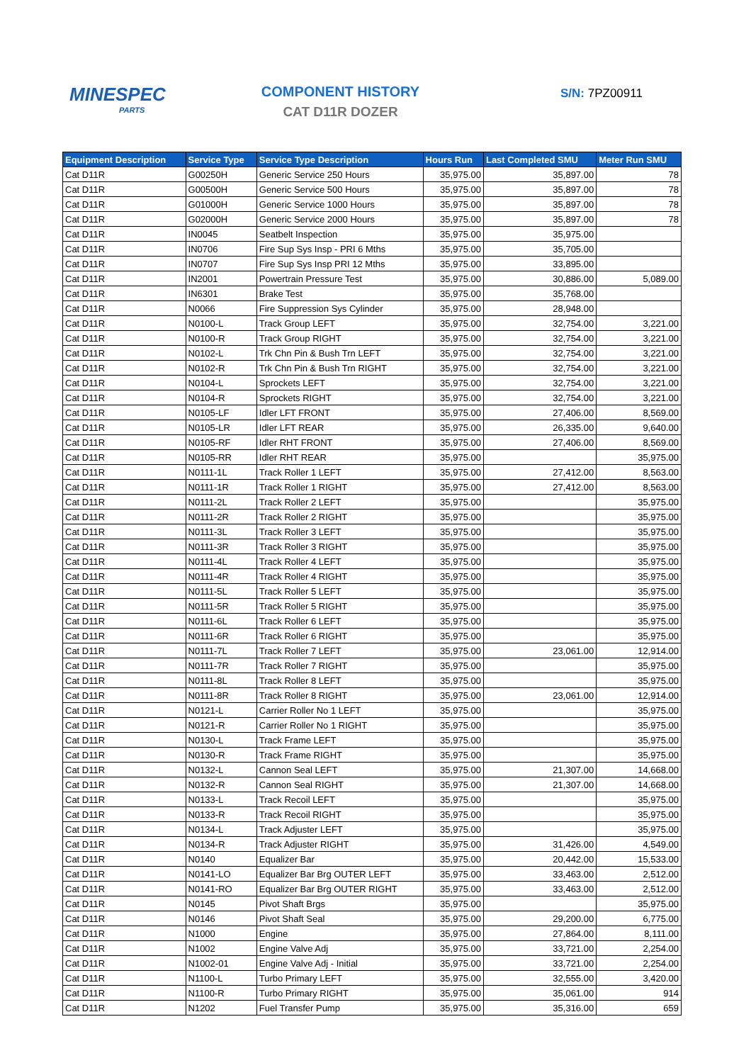MINESPEC
PARTS
COMPONENT HISTORY
CAT D11R DOZER
S/N: 7PZ00911
| Equipment Description | Service Type | Service Type Description | Hours Run | Last Completed SMU | Meter Run SMU |
| --- | --- | --- | --- | --- | --- |
| Cat D11R | G00250H | Generic Service 250 Hours | 35,975.00 | 35,897.00 | 78 |
| Cat D11R | G00500H | Generic Service 500 Hours | 35,975.00 | 35,897.00 | 78 |
| Cat D11R | G01000H | Generic Service 1000 Hours | 35,975.00 | 35,897.00 | 78 |
| Cat D11R | G02000H | Generic Service 2000 Hours | 35,975.00 | 35,897.00 | 78 |
| Cat D11R | IN0045 | Seatbelt Inspection | 35,975.00 | 35,975.00 | |
| Cat D11R | IN0706 | Fire Sup Sys Insp - PRI 6 Mths | 35,975.00 | 35,705.00 | |
| Cat D11R | IN0707 | Fire Sup Sys Insp PRI 12 Mths | 35,975.00 | 33,895.00 | |
| Cat D11R | IN2001 | Powertrain Pressure Test | 35,975.00 | 30,886.00 | 5,089.00 |
| Cat D11R | IN6301 | Brake Test | 35,975.00 | 35,768.00 | |
| Cat D11R | N0066 | Fire Suppression Sys Cylinder | 35,975.00 | 28,948.00 | |
| Cat D11R | N0100-L | Track Group LEFT | 35,975.00 | 32,754.00 | 3,221.00 |
| Cat D11R | N0100-R | Track Group RIGHT | 35,975.00 | 32,754.00 | 3,221.00 |
| Cat D11R | N0102-L | Trk Chn Pin & Bush Trn LEFT | 35,975.00 | 32,754.00 | 3,221.00 |
| Cat D11R | N0102-R | Trk Chn Pin & Bush Trn RIGHT | 35,975.00 | 32,754.00 | 3,221.00 |
| Cat D11R | N0104-L | Sprockets LEFT | 35,975.00 | 32,754.00 | 3,221.00 |
| Cat D11R | N0104-R | Sprockets RIGHT | 35,975.00 | 32,754.00 | 3,221.00 |
| Cat D11R | N0105-LF | Idler LFT FRONT | 35,975.00 | 27,406.00 | 8,569.00 |
| Cat D11R | N0105-LR | Idler LFT REAR | 35,975.00 | 26,335.00 | 9,640.00 |
| Cat D11R | N0105-RF | Idler RHT FRONT | 35,975.00 | 27,406.00 | 8,569.00 |
| Cat D11R | N0105-RR | Idler RHT REAR | 35,975.00 | | 35,975.00 |
| Cat D11R | N0111-1L | Track Roller 1 LEFT | 35,975.00 | 27,412.00 | 8,563.00 |
| Cat D11R | N0111-1R | Track Roller 1 RIGHT | 35,975.00 | 27,412.00 | 8,563.00 |
| Cat D11R | N0111-2L | Track Roller 2 LEFT | 35,975.00 | | 35,975.00 |
| Cat D11R | N0111-2R | Track Roller 2 RIGHT | 35,975.00 | | 35,975.00 |
| Cat D11R | N0111-3L | Track Roller 3 LEFT | 35,975.00 | | 35,975.00 |
| Cat D11R | N0111-3R | Track Roller 3 RIGHT | 35,975.00 | | 35,975.00 |
| Cat D11R | N0111-4L | Track Roller 4 LEFT | 35,975.00 | | 35,975.00 |
| Cat D11R | N0111-4R | Track Roller 4 RIGHT | 35,975.00 | | 35,975.00 |
| Cat D11R | N0111-5L | Track Roller 5 LEFT | 35,975.00 | | 35,975.00 |
| Cat D11R | N0111-5R | Track Roller 5 RIGHT | 35,975.00 | | 35,975.00 |
| Cat D11R | N0111-6L | Track Roller 6 LEFT | 35,975.00 | | 35,975.00 |
| Cat D11R | N0111-6R | Track Roller 6 RIGHT | 35,975.00 | | 35,975.00 |
| Cat D11R | N0111-7L | Track Roller 7 LEFT | 35,975.00 | 23,061.00 | 12,914.00 |
| Cat D11R | N0111-7R | Track Roller 7 RIGHT | 35,975.00 | | 35,975.00 |
| Cat D11R | N0111-8L | Track Roller 8 LEFT | 35,975.00 | | 35,975.00 |
| Cat D11R | N0111-8R | Track Roller 8 RIGHT | 35,975.00 | 23,061.00 | 12,914.00 |
| Cat D11R | N0121-L | Carrier Roller No 1 LEFT | 35,975.00 | | 35,975.00 |
| Cat D11R | N0121-R | Carrier Roller No 1 RIGHT | 35,975.00 | | 35,975.00 |
| Cat D11R | N0130-L | Track Frame LEFT | 35,975.00 | | 35,975.00 |
| Cat D11R | N0130-R | Track Frame RIGHT | 35,975.00 | | 35,975.00 |
| Cat D11R | N0132-L | Cannon Seal LEFT | 35,975.00 | 21,307.00 | 14,668.00 |
| Cat D11R | N0132-R | Cannon Seal RIGHT | 35,975.00 | 21,307.00 | 14,668.00 |
| Cat D11R | N0133-L | Track Recoil LEFT | 35,975.00 | | 35,975.00 |
| Cat D11R | N0133-R | Track Recoil RIGHT | 35,975.00 | | 35,975.00 |
| Cat D11R | N0134-L | Track Adjuster LEFT | 35,975.00 | | 35,975.00 |
| Cat D11R | N0134-R | Track Adjuster RIGHT | 35,975.00 | 31,426.00 | 4,549.00 |
| Cat D11R | N0140 | Equalizer Bar | 35,975.00 | 20,442.00 | 15,533.00 |
| Cat D11R | N0141-LO | Equalizer Bar Brg OUTER LEFT | 35,975.00 | 33,463.00 | 2,512.00 |
| Cat D11R | N0141-RO | Equalizer Bar Brg OUTER RIGHT | 35,975.00 | 33,463.00 | 2,512.00 |
| Cat D11R | N0145 | Pivot Shaft Brgs | 35,975.00 | | 35,975.00 |
| Cat D11R | N0146 | Pivot Shaft Seal | 35,975.00 | 29,200.00 | 6,775.00 |
| Cat D11R | N1000 | Engine | 35,975.00 | 27,864.00 | 8,111.00 |
| Cat D11R | N1002 | Engine Valve Adj | 35,975.00 | 33,721.00 | 2,254.00 |
| Cat D11R | N1002-01 | Engine Valve Adj - Initial | 35,975.00 | 33,721.00 | 2,254.00 |
| Cat D11R | N1100-L | Turbo Primary LEFT | 35,975.00 | 32,555.00 | 3,420.00 |
| Cat D11R | N1100-R | Turbo Primary RIGHT | 35,975.00 | 35,061.00 | 914 |
| Cat D11R | N1202 | Fuel Transfer Pump | 35,975.00 | 35,316.00 | 659 |